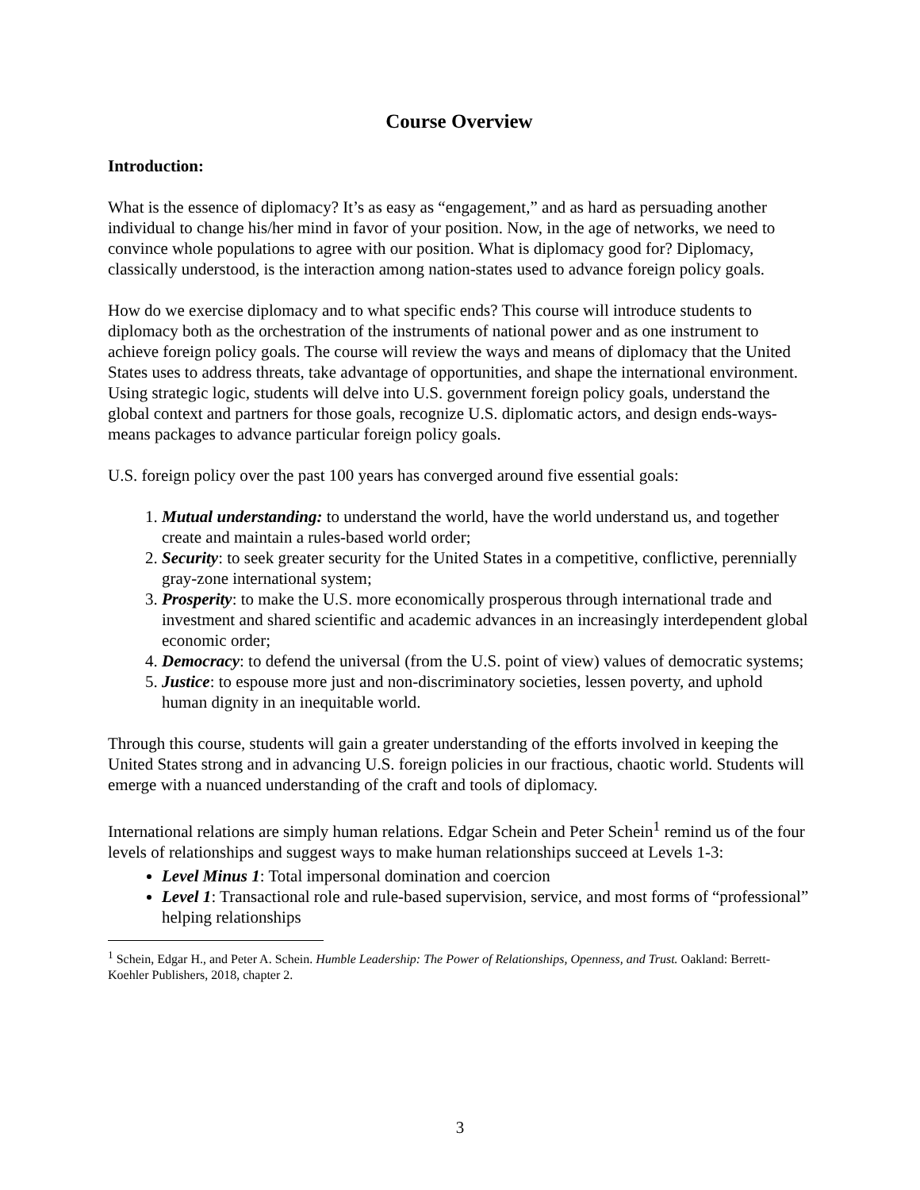Course Overview
Introduction:
What is the essence of diplomacy? It’s as easy as “engagement,” and as hard as persuading another individual to change his/her mind in favor of your position. Now, in the age of networks, we need to convince whole populations to agree with our position. What is diplomacy good for? Diplomacy, classically understood, is the interaction among nation-states used to advance foreign policy goals.
How do we exercise diplomacy and to what specific ends? This course will introduce students to diplomacy both as the orchestration of the instruments of national power and as one instrument to achieve foreign policy goals. The course will review the ways and means of diplomacy that the United States uses to address threats, take advantage of opportunities, and shape the international environment. Using strategic logic, students will delve into U.S. government foreign policy goals, understand the global context and partners for those goals, recognize U.S. diplomatic actors, and design ends-ways-means packages to advance particular foreign policy goals.
U.S. foreign policy over the past 100 years has converged around five essential goals:
1. Mutual understanding: to understand the world, have the world understand us, and together create and maintain a rules-based world order;
2. Security: to seek greater security for the United States in a competitive, conflictive, perennially gray-zone international system;
3. Prosperity: to make the U.S. more economically prosperous through international trade and investment and shared scientific and academic advances in an increasingly interdependent global economic order;
4. Democracy: to defend the universal (from the U.S. point of view) values of democratic systems;
5. Justice: to espouse more just and non-discriminatory societies, lessen poverty, and uphold human dignity in an inequitable world.
Through this course, students will gain a greater understanding of the efforts involved in keeping the United States strong and in advancing U.S. foreign policies in our fractious, chaotic world. Students will emerge with a nuanced understanding of the craft and tools of diplomacy.
International relations are simply human relations. Edgar Schein and Peter Schein<sup>1</sup> remind us of the four levels of relationships and suggest ways to make human relationships succeed at Levels 1-3:
Level Minus 1: Total impersonal domination and coercion
Level 1: Transactional role and rule-based supervision, service, and most forms of “professional” helping relationships
<sup>1</sup> Schein, Edgar H., and Peter A. Schein. Humble Leadership: The Power of Relationships, Openness, and Trust. Oakland: Berrett-Koehler Publishers, 2018, chapter 2.
3